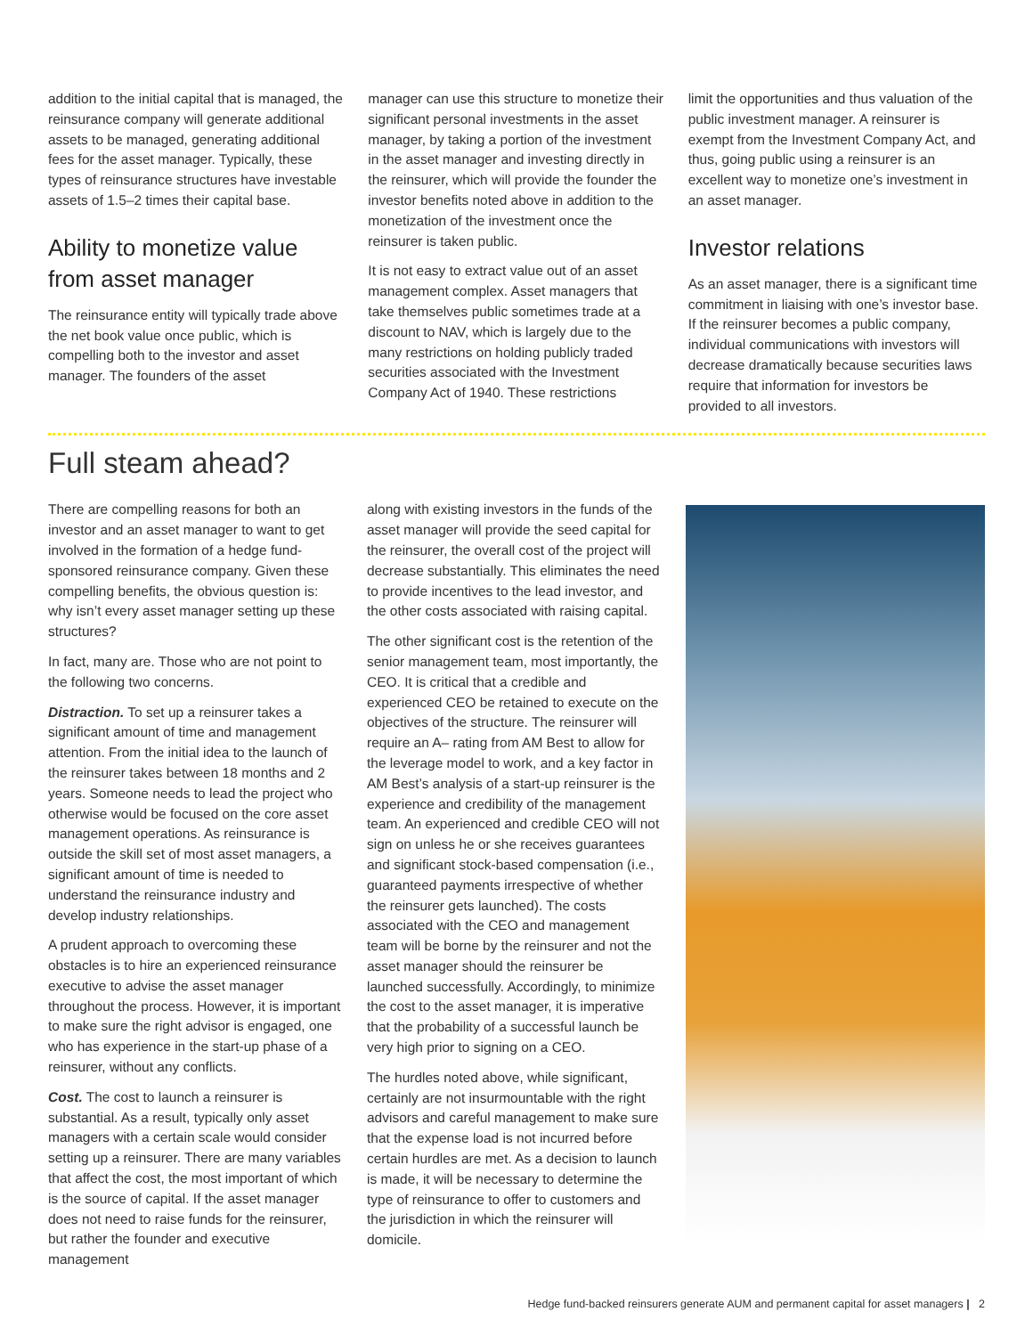addition to the initial capital that is managed, the reinsurance company will generate additional assets to be managed, generating additional fees for the asset manager. Typically, these types of reinsurance structures have investable assets of 1.5–2 times their capital base.
Ability to monetize value from asset manager
The reinsurance entity will typically trade above the net book value once public, which is compelling both to the investor and asset manager. The founders of the asset
manager can use this structure to monetize their significant personal investments in the asset manager, by taking a portion of the investment in the asset manager and investing directly in the reinsurer, which will provide the founder the investor benefits noted above in addition to the monetization of the investment once the reinsurer is taken public.
It is not easy to extract value out of an asset management complex. Asset managers that take themselves public sometimes trade at a discount to NAV, which is largely due to the many restrictions on holding publicly traded securities associated with the Investment Company Act of 1940. These restrictions
limit the opportunities and thus valuation of the public investment manager. A reinsurer is exempt from the Investment Company Act, and thus, going public using a reinsurer is an excellent way to monetize one’s investment in an asset manager.
Investor relations
As an asset manager, there is a significant time commitment in liaising with one’s investor base. If the reinsurer becomes a public company, individual communications with investors will decrease dramatically because securities laws require that information for investors be provided to all investors.
Full steam ahead?
There are compelling reasons for both an investor and an asset manager to want to get involved in the formation of a hedge fund-sponsored reinsurance company. Given these compelling benefits, the obvious question is: why isn’t every asset manager setting up these structures?
In fact, many are. Those who are not point to the following two concerns.
Distraction. To set up a reinsurer takes a significant amount of time and management attention. From the initial idea to the launch of the reinsurer takes between 18 months and 2 years. Someone needs to lead the project who otherwise would be focused on the core asset management operations. As reinsurance is outside the skill set of most asset managers, a significant amount of time is needed to understand the reinsurance industry and develop industry relationships.
A prudent approach to overcoming these obstacles is to hire an experienced reinsurance executive to advise the asset manager throughout the process. However, it is important to make sure the right advisor is engaged, one who has experience in the start-up phase of a reinsurer, without any conflicts.
Cost. The cost to launch a reinsurer is substantial. As a result, typically only asset managers with a certain scale would consider setting up a reinsurer. There are many variables that affect the cost, the most important of which is the source of capital. If the asset manager does not need to raise funds for the reinsurer, but rather the founder and executive management
along with existing investors in the funds of the asset manager will provide the seed capital for the reinsurer, the overall cost of the project will decrease substantially. This eliminates the need to provide incentives to the lead investor, and the other costs associated with raising capital.
The other significant cost is the retention of the senior management team, most importantly, the CEO. It is critical that a credible and experienced CEO be retained to execute on the objectives of the structure. The reinsurer will require an A– rating from AM Best to allow for the leverage model to work, and a key factor in AM Best’s analysis of a start-up reinsurer is the experience and credibility of the management team. An experienced and credible CEO will not sign on unless he or she receives guarantees and significant stock-based compensation (i.e., guaranteed payments irrespective of whether the reinsurer gets launched). The costs associated with the CEO and management team will be borne by the reinsurer and not the asset manager should the reinsurer be launched successfully. Accordingly, to minimize the cost to the asset manager, it is imperative that the probability of a successful launch be very high prior to signing on a CEO.
The hurdles noted above, while significant, certainly are not insurmountable with the right advisors and careful management to make sure that the expense load is not incurred before certain hurdles are met. As a decision to launch is made, it will be necessary to determine the type of reinsurance to offer to customers and the jurisdiction in which the reinsurer will domicile.
Hedge fund-backed reinsurers generate AUM and permanent capital for asset managers | 2